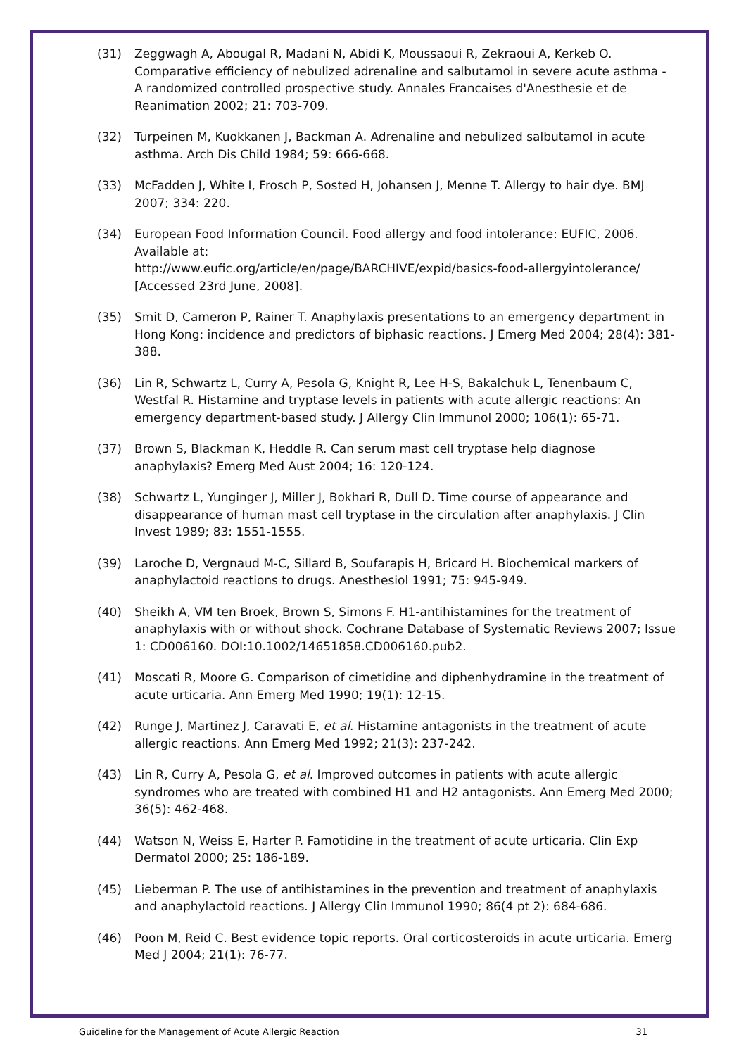(31) Zeggwagh A, Abougal R, Madani N, Abidi K, Moussaoui R, Zekraoui A, Kerkeb O. Comparative efficiency of nebulized adrenaline and salbutamol in severe acute asthma - A randomized controlled prospective study. Annales Francaises d'Anesthesie et de Reanimation 2002; 21: 703-709.
(32) Turpeinen M, Kuokkanen J, Backman A. Adrenaline and nebulized salbutamol in acute asthma. Arch Dis Child 1984; 59: 666-668.
(33) McFadden J, White I, Frosch P, Sosted H, Johansen J, Menne T. Allergy to hair dye. BMJ 2007; 334: 220.
(34) European Food Information Council. Food allergy and food intolerance: EUFIC, 2006. Available at:
http://www.eufic.org/article/en/page/BARCHIVE/expid/basics-food-allergyintolerance/ [Accessed 23rd June, 2008].
(35) Smit D, Cameron P, Rainer T. Anaphylaxis presentations to an emergency department in Hong Kong: incidence and predictors of biphasic reactions. J Emerg Med 2004; 28(4): 381-388.
(36) Lin R, Schwartz L, Curry A, Pesola G, Knight R, Lee H-S, Bakalchuk L, Tenenbaum C, Westfal R. Histamine and tryptase levels in patients with acute allergic reactions: An emergency department-based study. J Allergy Clin Immunol 2000; 106(1): 65-71.
(37) Brown S, Blackman K, Heddle R. Can serum mast cell tryptase help diagnose anaphylaxis? Emerg Med Aust 2004; 16: 120-124.
(38) Schwartz L, Yunginger J, Miller J, Bokhari R, Dull D. Time course of appearance and disappearance of human mast cell tryptase in the circulation after anaphylaxis. J Clin Invest 1989; 83: 1551-1555.
(39) Laroche D, Vergnaud M-C, Sillard B, Soufarapis H, Bricard H. Biochemical markers of anaphylactoid reactions to drugs. Anesthesiol 1991; 75: 945-949.
(40) Sheikh A, VM ten Broek, Brown S, Simons F. H1-antihistamines for the treatment of anaphylaxis with or without shock. Cochrane Database of Systematic Reviews 2007; Issue 1: CD006160. DOI:10.1002/14651858.CD006160.pub2.
(41) Moscati R, Moore G. Comparison of cimetidine and diphenhydramine in the treatment of acute urticaria. Ann Emerg Med 1990; 19(1): 12-15.
(42) Runge J, Martinez J, Caravati E, et al. Histamine antagonists in the treatment of acute allergic reactions. Ann Emerg Med 1992; 21(3): 237-242.
(43) Lin R, Curry A, Pesola G, et al. Improved outcomes in patients with acute allergic syndromes who are treated with combined H1 and H2 antagonists. Ann Emerg Med 2000; 36(5): 462-468.
(44) Watson N, Weiss E, Harter P. Famotidine in the treatment of acute urticaria. Clin Exp Dermatol 2000; 25: 186-189.
(45) Lieberman P. The use of antihistamines in the prevention and treatment of anaphylaxis and anaphylactoid reactions. J Allergy Clin Immunol 1990; 86(4 pt 2): 684-686.
(46) Poon M, Reid C. Best evidence topic reports. Oral corticosteroids in acute urticaria. Emerg Med J 2004; 21(1): 76-77.
Guideline for the Management of Acute Allergic Reaction 31